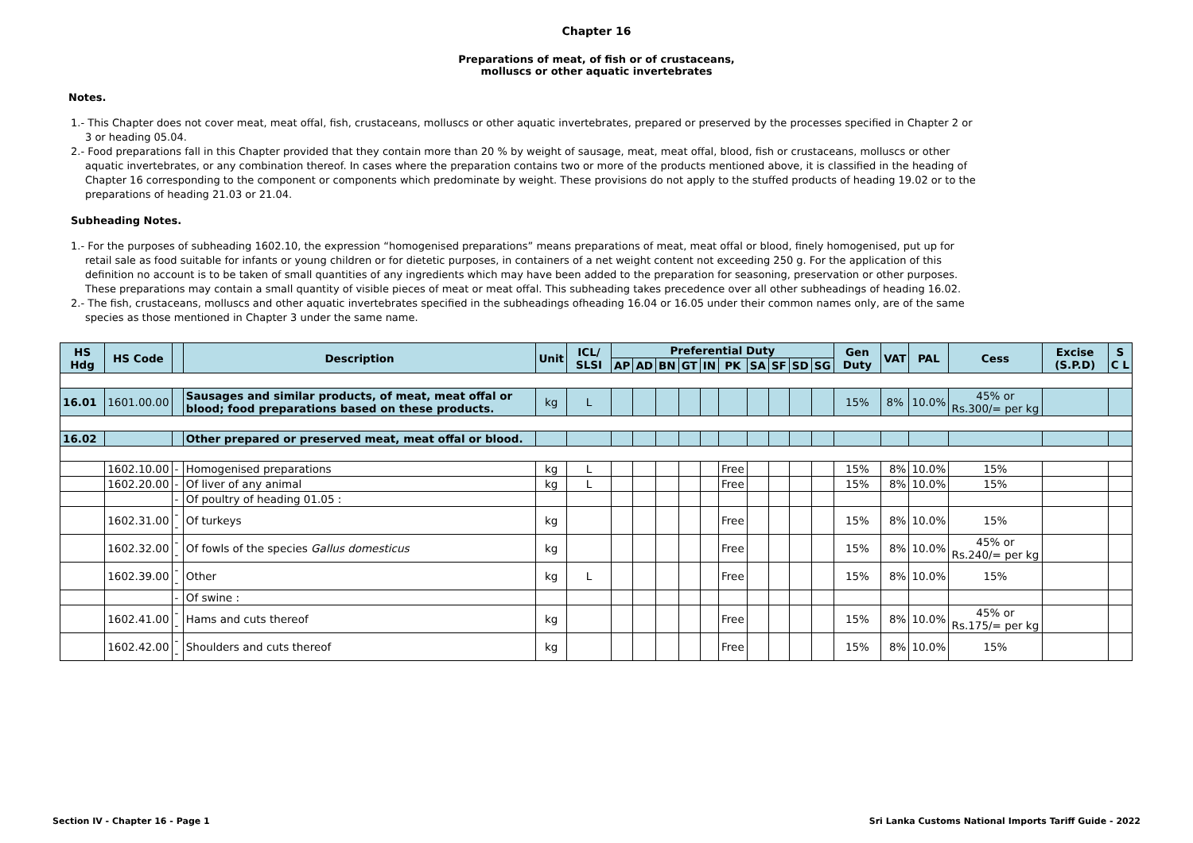Chapter 16
Preparations of meat, of fish or of crustaceans,
molluscs or other aquatic invertebrates
Notes.
1.- This Chapter does not cover meat, meat offal, fish, crustaceans, molluscs or other aquatic invertebrates, prepared or preserved by the processes specified in Chapter 2 or 3 or heading 05.04.
2.- Food preparations fall in this Chapter provided that they contain more than 20 % by weight of sausage, meat, meat offal, blood, fish or crustaceans, molluscs or other aquatic invertebrates, or any combination thereof. In cases where the preparation contains two or more of the products mentioned above, it is classified in the heading of Chapter 16 corresponding to the component or components which predominate by weight. These provisions do not apply to the stuffed products of heading 19.02 or to the preparations of heading 21.03 or 21.04.
Subheading Notes.
1.- For the purposes of subheading 1602.10, the expression “homogenised preparations” means preparations of meat, meat offal or blood, finely homogenised, put up for retail sale as food suitable for infants or young children or for dietetic purposes, in containers of a net weight content not exceeding 250 g. For the application of this definition no account is to be taken of small quantities of any ingredients which may have been added to the preparation for seasoning, preservation or other purposes. These preparations may contain a small quantity of visible pieces of meat or meat offal. This subheading takes precedence over all other subheadings of heading 16.02.
2.- The fish, crustaceans, molluscs and other aquatic invertebrates specified in the subheadings ofheading 16.04 or 16.05 under their common names only, are of the same species as those mentioned in Chapter 3 under the same name.
| HS Hdg | HS Code | | Description | Unit | ICL/ SLSI | Preferential Duty | | | | | | | | | | Gen Duty | VAT | PAL | Cess | Excise (S.P.D) | S C L |
| --- | --- | --- | --- | --- | --- | --- | --- | --- | --- | --- | --- | --- | --- | --- | --- | --- | --- | --- | --- | --- | --- |
| | | | | | | AP | AD | BN | GT | IN | PK | SA | SF | SD | SG | | | | | | |
| 16.01 | 1601.00.00 | | Sausages and similar products, of meat, meat offal or blood; food preparations based on these products. | kg | L | | | | | | | | | | | 15% | 8% | 10.0% | 45% or Rs.300/= per kg | | |
| 16.02 | | | Other prepared or preserved meat, meat offal or blood. | | | | | | | | | | | | | | | | | | |
| | 1602.10.00 | - | Homogenised preparations | kg | L | | | | | | Free | | | | | 15% | 8% | 10.0% | 15% | | |
| | 1602.20.00 | - | Of liver of any animal | kg | L | | | | | | Free | | | | | 15% | 8% | 10.0% | 15% | | |
| | | - | Of poultry of heading 01.05 : | | | | | | | | | | | | | | | | | | |
| | 1602.31.00 | -- | Of turkeys | kg | | | | | | | Free | | | | | 15% | 8% | 10.0% | 15% | | |
| | 1602.32.00 | -- | Of fowls of the species Gallus domesticus | kg | | | | | | | Free | | | | | 15% | 8% | 10.0% | 45% or Rs.240/= per kg | | |
| | 1602.39.00 | -- | Other | kg | L | | | | | | Free | | | | | 15% | 8% | 10.0% | 15% | | |
| | | - | Of swine : | | | | | | | | | | | | | | | | | | |
| | 1602.41.00 | -- | Hams and cuts thereof | kg | | | | | | | Free | | | | | 15% | 8% | 10.0% | 45% or Rs.175/= per kg | | |
| | 1602.42.00 | -- | Shoulders and cuts thereof | kg | | | | | | | Free | | | | | 15% | 8% | 10.0% | 15% | | |
Section IV - Chapter 16 - Page 1 Sri Lanka Customs National Imports Tariff Guide - 2022